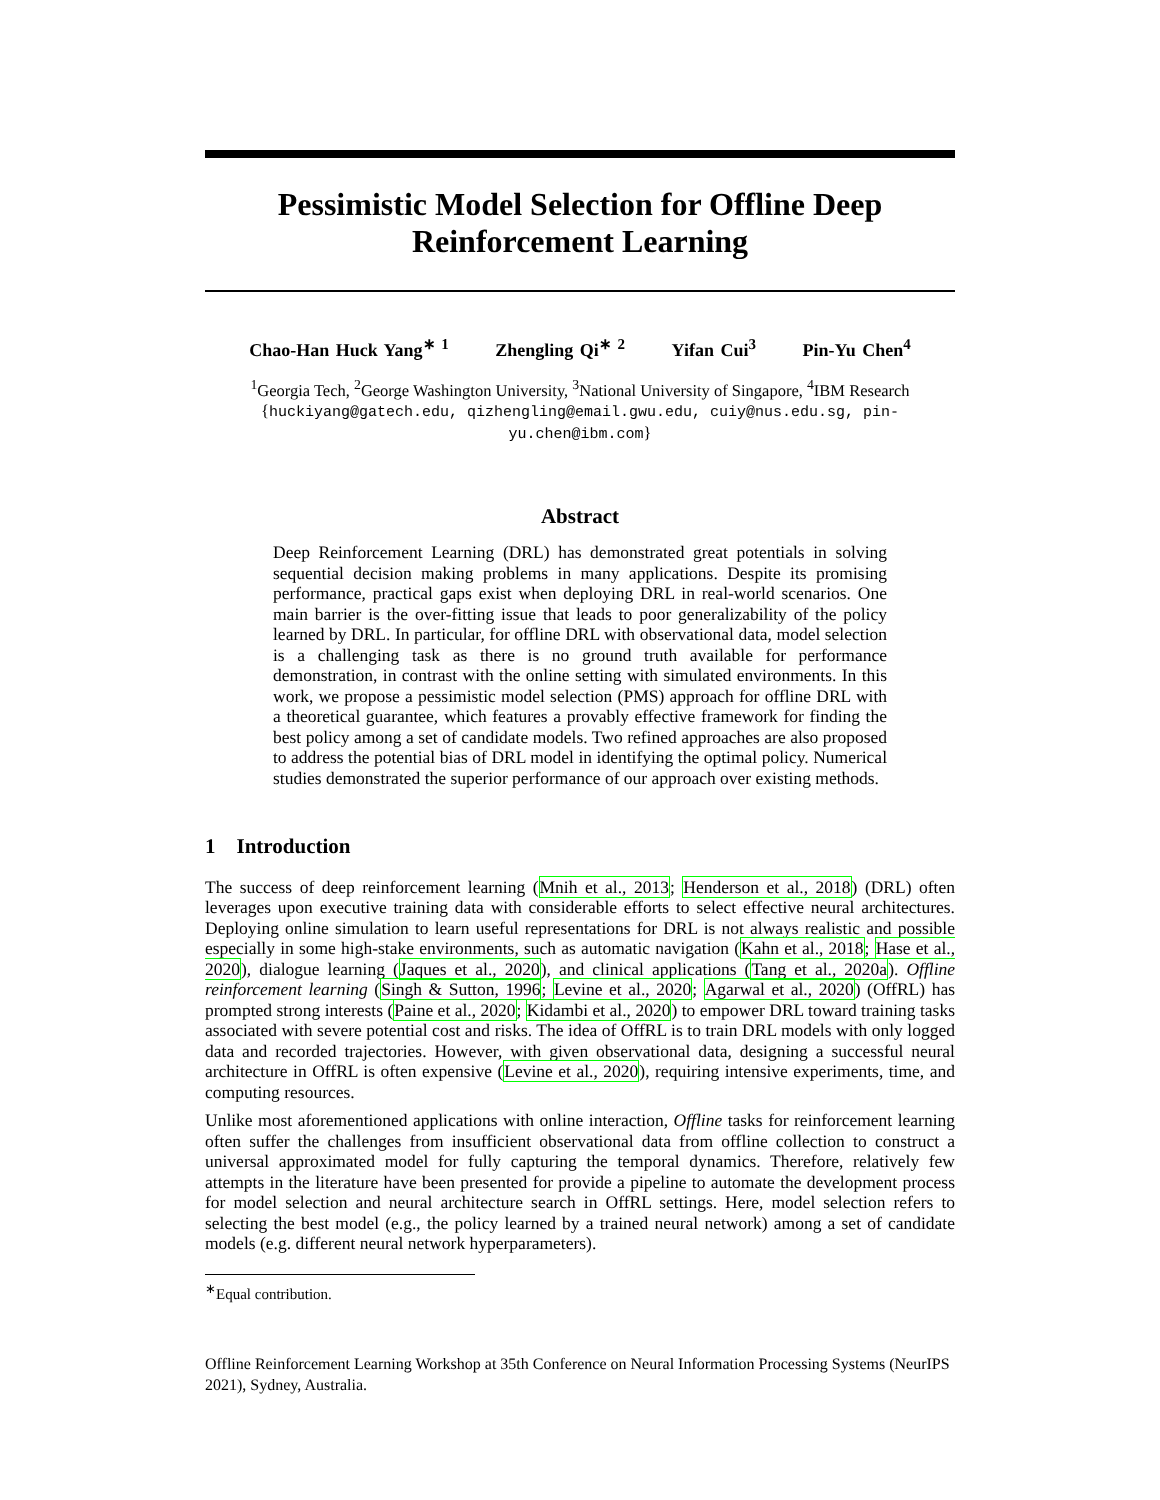Pessimistic Model Selection for Offline Deep Reinforcement Learning
Chao-Han Huck Yang<sup>∗ 1</sup> Zhengling Qi<sup>∗ 2</sup> Yifan Cui<sup>3</sup> Pin-Yu Chen<sup>4</sup>
<sup>1</sup> Georgia Tech, <sup>2</sup>George Washington University, <sup>3</sup>National University of Singapore, <sup>4</sup>IBM Research
{huckiyang@gatech.edu, qizhengling@email.gwu.edu, cuiy@nus.edu.sg, pin-yu.chen@ibm.com}
Abstract
Deep Reinforcement Learning (DRL) has demonstrated great potentials in solving sequential decision making problems in many applications. Despite its promising performance, practical gaps exist when deploying DRL in real-world scenarios. One main barrier is the over-fitting issue that leads to poor generalizability of the policy learned by DRL. In particular, for offline DRL with observational data, model selection is a challenging task as there is no ground truth available for performance demonstration, in contrast with the online setting with simulated environments. In this work, we propose a pessimistic model selection (PMS) approach for offline DRL with a theoretical guarantee, which features a provably effective framework for finding the best policy among a set of candidate models. Two refined approaches are also proposed to address the potential bias of DRL model in identifying the optimal policy. Numerical studies demonstrated the superior performance of our approach over existing methods.
1 Introduction
The success of deep reinforcement learning (Mnih et al., 2013; Henderson et al., 2018) (DRL) often leverages upon executive training data with considerable efforts to select effective neural architectures. Deploying online simulation to learn useful representations for DRL is not always realistic and possible especially in some high-stake environments, such as automatic navigation (Kahn et al., 2018; Hase et al., 2020), dialogue learning (Jaques et al., 2020), and clinical applications (Tang et al., 2020a). Offline reinforcement learning (Singh & Sutton, 1996; Levine et al., 2020; Agarwal et al., 2020) (OffRL) has prompted strong interests (Paine et al., 2020; Kidambi et al., 2020) to empower DRL toward training tasks associated with severe potential cost and risks. The idea of OffRL is to train DRL models with only logged data and recorded trajectories. However, with given observational data, designing a successful neural architecture in OffRL is often expensive (Levine et al., 2020), requiring intensive experiments, time, and computing resources.
Unlike most aforementioned applications with online interaction, Offline tasks for reinforcement learning often suffer the challenges from insufficient observational data from offline collection to construct a universal approximated model for fully capturing the temporal dynamics. Therefore, relatively few attempts in the literature have been presented for provide a pipeline to automate the development process for model selection and neural architecture search in OffRL settings. Here, model selection refers to selecting the best model (e.g., the policy learned by a trained neural network) among a set of candidate models (e.g. different neural network hyperparameters).
<sup>∗</sup>Equal contribution.
Offline Reinforcement Learning Workshop at 35th Conference on Neural Information Processing Systems (NeurIPS 2021), Sydney, Australia.